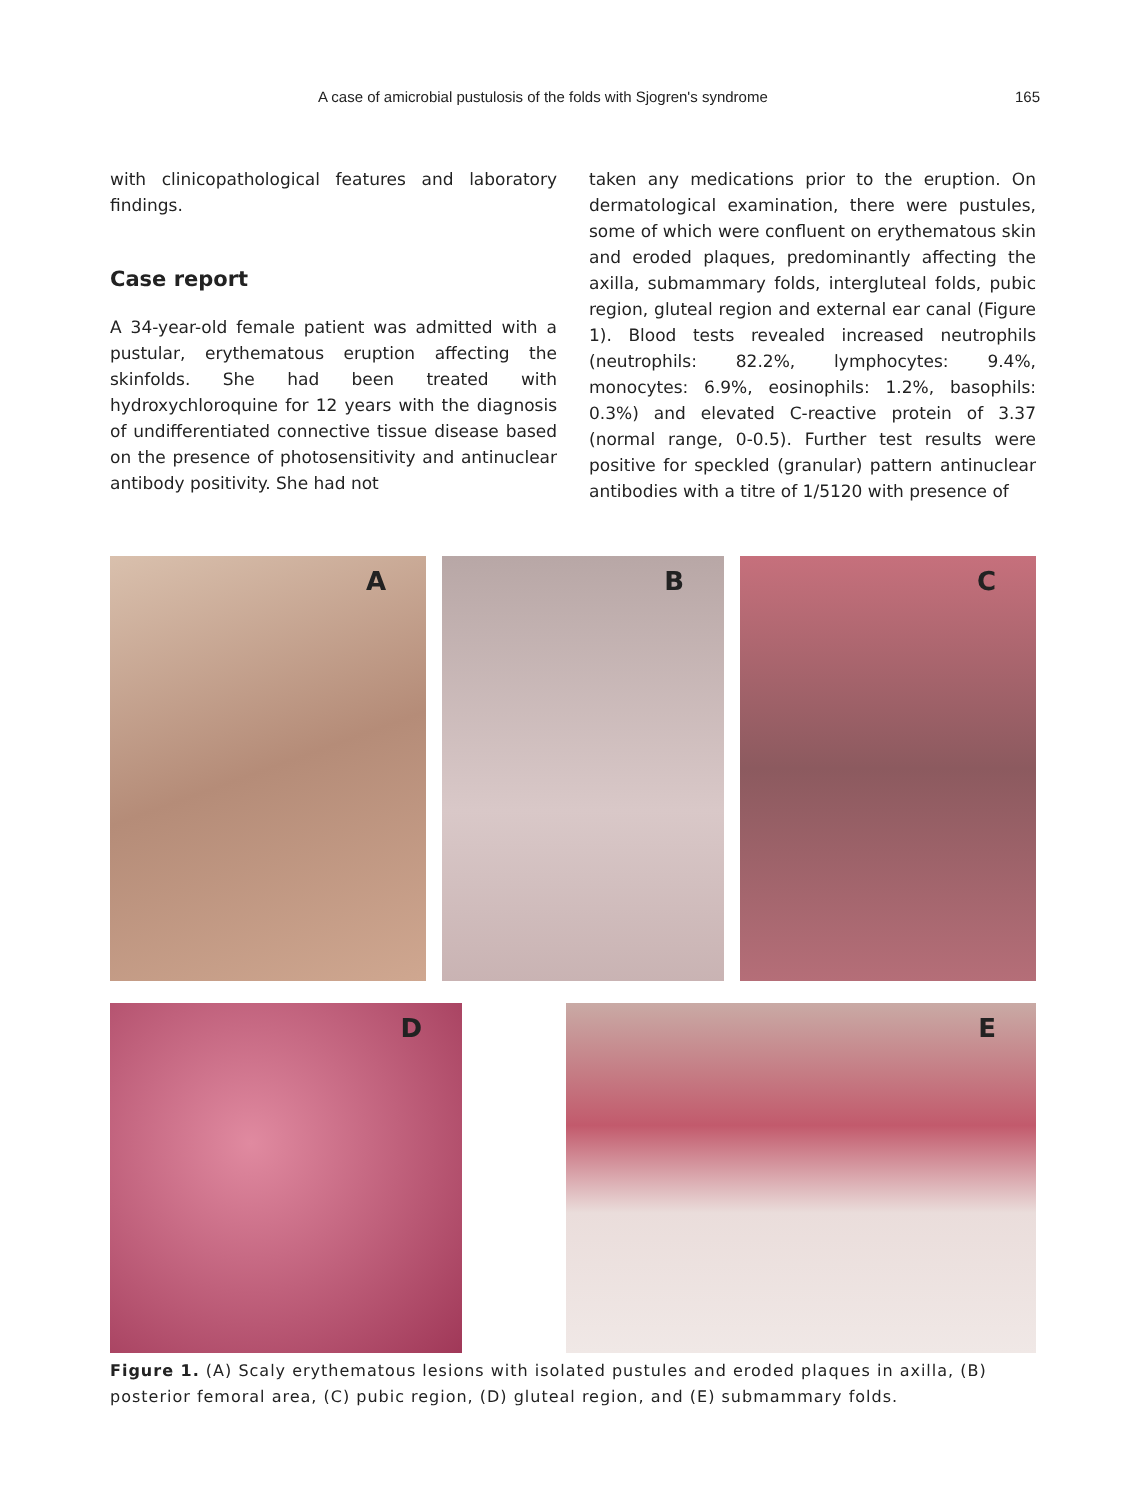A case of amicrobial pustulosis of the folds with Sjogren's syndrome 165
with clinicopathological features and laboratory findings.
Case report
A 34-year-old female patient was admitted with a pustular, erythematous eruption affecting the skinfolds. She had been treated with hydroxychloroquine for 12 years with the diagnosis of undifferentiated connective tissue disease based on the presence of photosensitivity and antinuclear antibody positivity. She had not
taken any medications prior to the eruption. On dermatological examination, there were pustules, some of which were confluent on erythematous skin and eroded plaques, predominantly affecting the axilla, submammary folds, intergluteal folds, pubic region, gluteal region and external ear canal (Figure 1). Blood tests revealed increased neutrophils (neutrophils: 82.2%, lymphocytes: 9.4%, monocytes: 6.9%, eosinophils: 1.2%, basophils: 0.3%) and elevated C-reactive protein of 3.37 (normal range, 0-0.5). Further test results were positive for speckled (granular) pattern antinuclear antibodies with a titre of 1/5120 with presence of
A
B
C
D
E
Figure 1. (A) Scaly erythematous lesions with isolated pustules and eroded plaques in axilla, (B) posterior femoral area, (C) pubic region, (D) gluteal region, and (E) submammary folds.